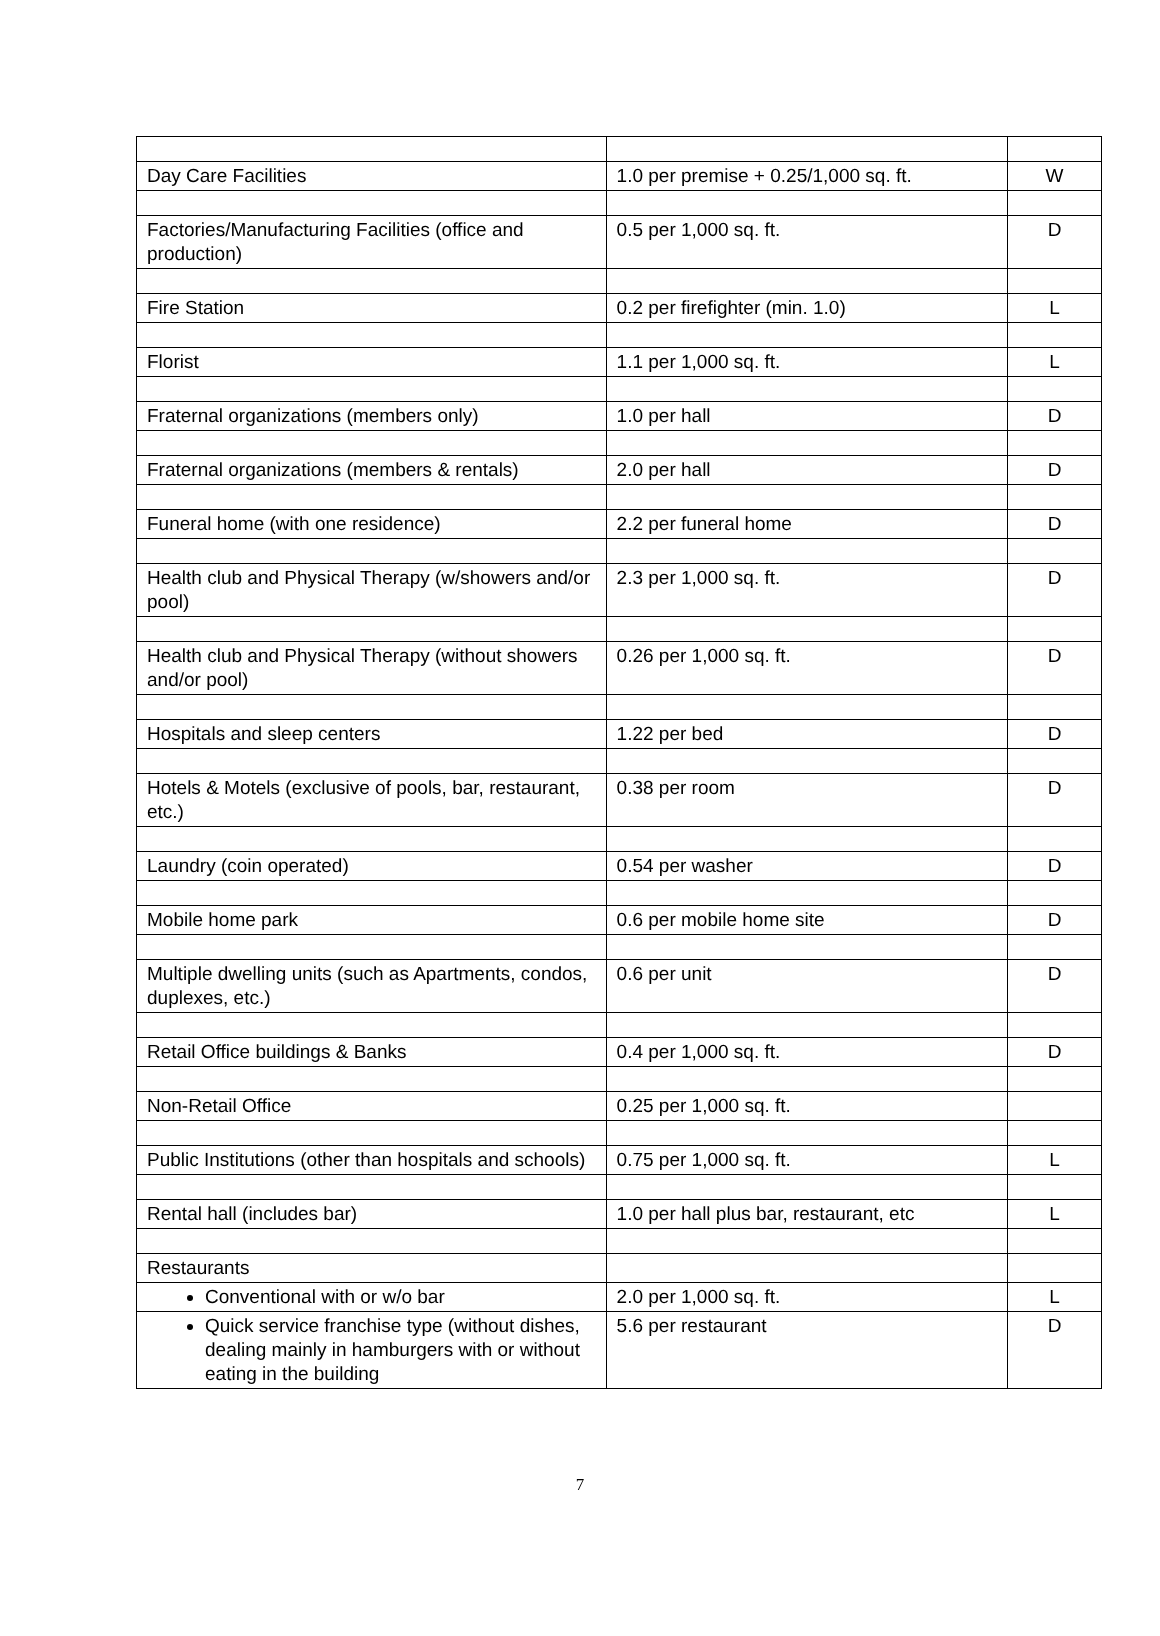| Day Care Facilities | 1.0 per premise + 0.25/1,000 sq. ft. | W |
| Factories/Manufacturing Facilities (office and production) | 0.5 per 1,000 sq. ft. | D |
| Fire Station | 0.2 per firefighter (min. 1.0) | L |
| Florist | 1.1 per 1,000 sq. ft. | L |
| Fraternal organizations (members only) | 1.0 per hall | D |
| Fraternal organizations (members & rentals) | 2.0 per hall | D |
| Funeral home (with one residence) | 2.2 per funeral home | D |
| Health club and Physical Therapy (w/showers and/or pool) | 2.3 per 1,000 sq. ft. | D |
| Health club and Physical Therapy (without showers and/or pool) | 0.26 per 1,000 sq. ft. | D |
| Hospitals and sleep centers | 1.22 per bed | D |
| Hotels & Motels (exclusive of pools, bar, restaurant, etc.) | 0.38 per room | D |
| Laundry (coin operated) | 0.54 per washer | D |
| Mobile home park | 0.6 per mobile home site | D |
| Multiple dwelling units (such as Apartments, condos, duplexes, etc.) | 0.6 per unit | D |
| Retail Office buildings & Banks | 0.4 per 1,000 sq. ft. | D |
| Non-Retail Office | 0.25 per 1,000 sq. ft. | |
| Public Institutions (other than hospitals and schools) | 0.75 per 1,000 sq. ft. | L |
| Rental hall (includes bar) | 1.0 per hall plus bar, restaurant, etc | L |
| Restaurants | | |
| Conventional with or w/o bar | 2.0 per 1,000 sq. ft. | L |
| Quick service franchise type (without dishes, dealing mainly in hamburgers with or without eating in the building | 5.6 per restaurant | D |
7